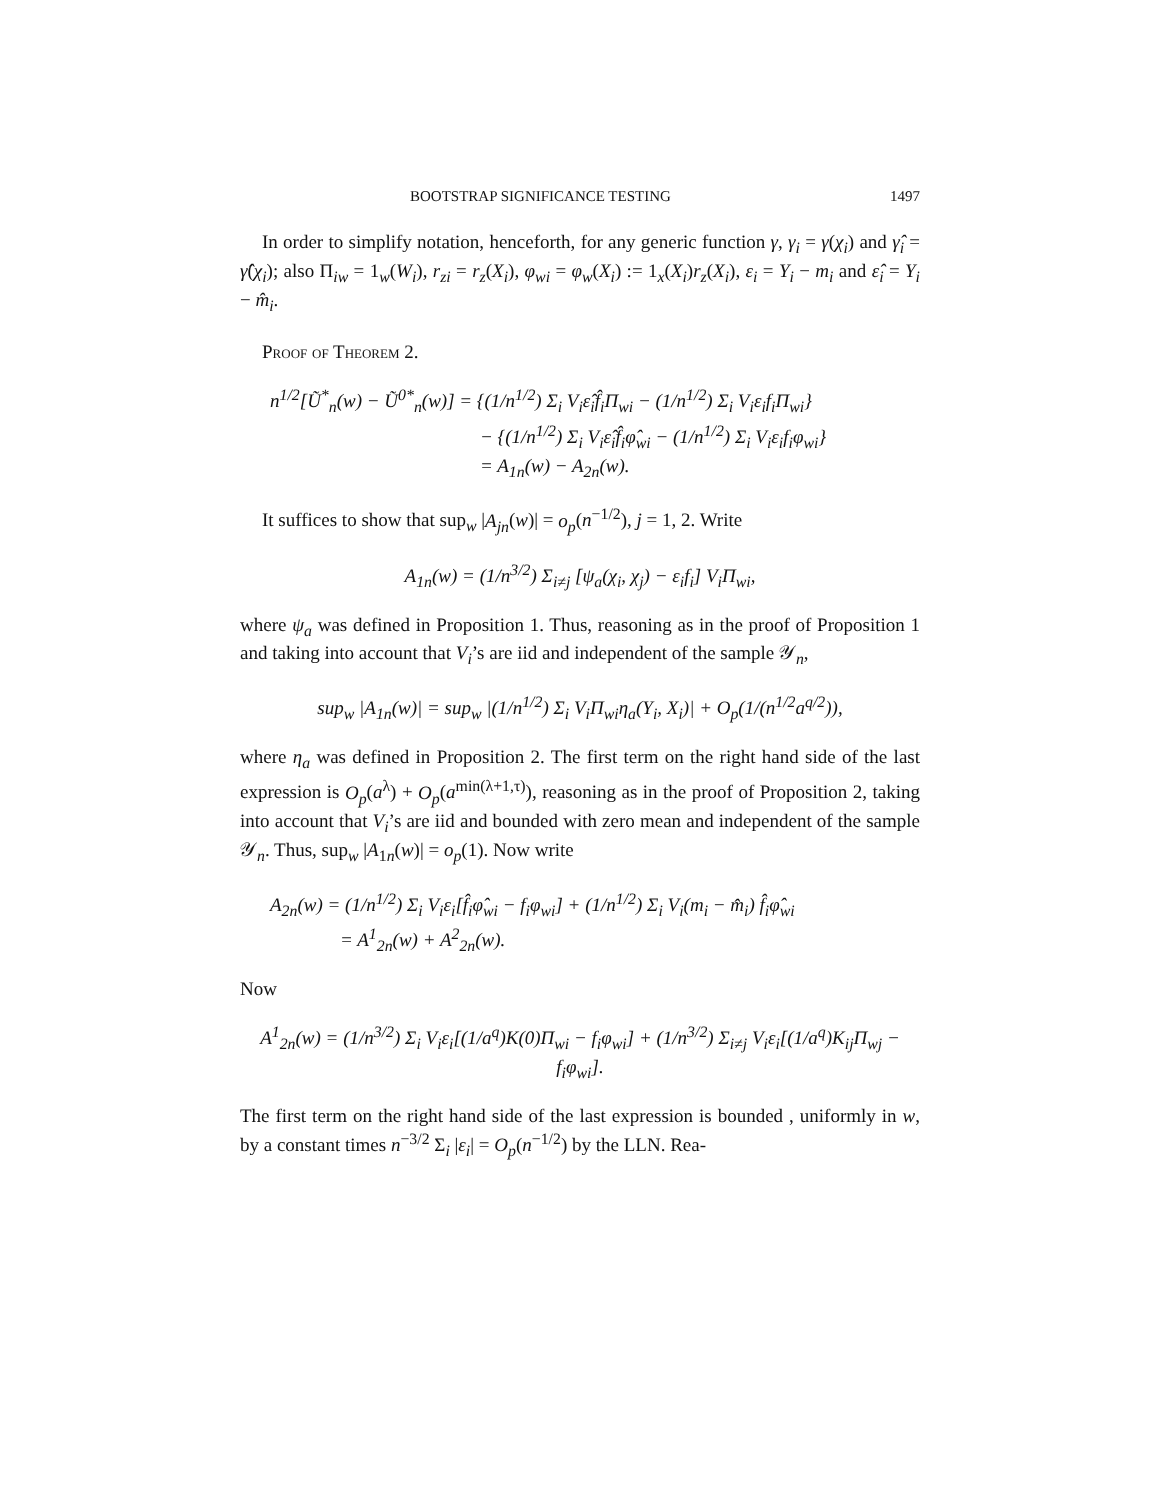BOOTSTRAP SIGNIFICANCE TESTING 1497
In order to simplify notation, henceforth, for any generic function γ, γ<sub>i</sub> = γ(χ<sub>i</sub>) and γ̂<sub>i</sub> = γ̂(χ<sub>i</sub>); also Π<sub>iw</sub> = 1<sub>w</sub>(W<sub>i</sub>), r<sub>zi</sub> = r<sub>z</sub>(X<sub>i</sub>), φ<sub>wi</sub> = φ<sub>w</sub>(X<sub>i</sub>) := 1<sub>x</sub>(X<sub>i</sub>)r<sub>z</sub>(X<sub>i</sub>), ε<sub>i</sub> = Y<sub>i</sub> − m<sub>i</sub> and ε̂<sub>i</sub> = Y<sub>i</sub> − m̂<sub>i</sub>.
Proof of Theorem 2.
n<sup>1/2</sup>[Ũ<sup>*</sup><sub>n</sub>(w) − Ũ<sup>0*</sup><sub>n</sub>(w)] = {(1/n<sup>1/2</sup>) Σ<sub>i</sub> V<sub>i</sub>ε̂<sub>i</sub>f̂<sub>i</sub>Π<sub>wi</sub> − (1/n<sup>1/2</sup>) Σ<sub>i</sub> V<sub>i</sub>ε<sub>i</sub>f<sub>i</sub>Π<sub>wi</sub>}
− {(1/n<sup>1/2</sup>) Σ<sub>i</sub> V<sub>i</sub>ε̂<sub>i</sub>f̂<sub>i</sub>φ̂<sub>wi</sub> − (1/n<sup>1/2</sup>) Σ<sub>i</sub> V<sub>i</sub>ε<sub>i</sub>f<sub>i</sub>φ<sub>wi</sub>}
= A<sub>1n</sub>(w) − A<sub>2n</sub>(w).
It suffices to show that sup<sub>w</sub> |A<sub>jn</sub>(w)| = o<sub>p</sub>(n<sup>−1/2</sup>), j = 1, 2. Write
A<sub>1n</sub>(w) = (1/n<sup>3/2</sup>) Σ<sub>i≠j</sub> [ψ<sub>a</sub>(χ<sub>i</sub>, χ<sub>j</sub>) − ε<sub>i</sub>f<sub>i</sub>] V<sub>i</sub>Π<sub>wi</sub>,
where ψ<sub>a</sub> was defined in Proposition 1. Thus, reasoning as in the proof of Proposition 1 and taking into account that V<sub>i</sub>’s are iid and independent of the sample 𝒴<sub>n</sub>,
sup<sub>w</sub> |A<sub>1n</sub>(w)| = sup<sub>w</sub> |(1/n<sup>1/2</sup>) Σ<sub>i</sub> V<sub>i</sub>Π<sub>wi</sub>η<sub>a</sub>(Y<sub>i</sub>, X<sub>i</sub>)| + O<sub>p</sub>(1/(n<sup>1/2</sup>a<sup>q/2</sup>)),
where η<sub>a</sub> was defined in Proposition 2. The first term on the right hand side of the last expression is O<sub>p</sub>(a<sup>λ</sup>) + O<sub>p</sub>(a<sup>min(λ+1,τ)</sup>), reasoning as in the proof of Proposition 2, taking into account that V<sub>i</sub>’s are iid and bounded with zero mean and independent of the sample 𝒴<sub>n</sub>. Thus, sup<sub>w</sub> |A<sub>1n</sub>(w)| = o<sub>p</sub>(1). Now write
A<sub>2n</sub>(w) = (1/n<sup>1/2</sup>) Σ<sub>i</sub> V<sub>i</sub>ε<sub>i</sub>[f̂<sub>i</sub>φ̂<sub>wi</sub> − f<sub>i</sub>φ<sub>wi</sub>] + (1/n<sup>1/2</sup>) Σ<sub>i</sub> V<sub>i</sub>(m<sub>i</sub> − m̂<sub>i</sub>) f̂<sub>i</sub>φ̂<sub>wi</sub>
= A<sup>1</sup><sub>2n</sub>(w) + A<sup>2</sup><sub>2n</sub>(w).
Now
A<sup>1</sup><sub>2n</sub>(w) = (1/n<sup>3/2</sup>) Σ<sub>i</sub> V<sub>i</sub>ε<sub>i</sub>[(1/a<sup>q</sup>)K(0)Π<sub>wi</sub> − f<sub>i</sub>φ<sub>wi</sub>] + (1/n<sup>3/2</sup>) Σ<sub>i≠j</sub> V<sub>i</sub>ε<sub>i</sub>[(1/a<sup>q</sup>)K<sub>ij</sub>Π<sub>wj</sub> − f<sub>i</sub>φ<sub>wi</sub>].
The first term on the right hand side of the last expression is bounded , uniformly in w, by a constant times n<sup>−3/2</sup> Σ<sub>i</sub> |ε<sub>i</sub>| = O<sub>p</sub>(n<sup>−1/2</sup>) by the LLN. Rea-